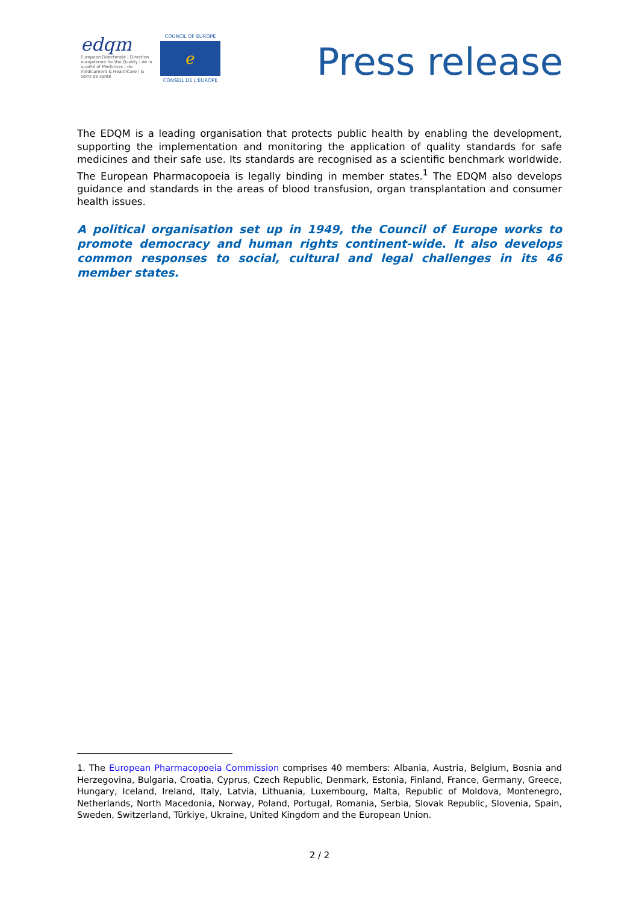edqm
European Directorate | Direction européenne for the Quality | de la qualité of Medicines | du médicament & HealthCare | & soins de santé
COUNCIL OF EUROPE
ℯ
CONSEIL DE L'EUROPE
Press release
The EDQM is a leading organisation that protects public health by enabling the development, supporting the implementation and monitoring the application of quality standards for safe medicines and their safe use. Its standards are recognised as a scientific benchmark worldwide. The European Pharmacopoeia is legally binding in member states.<sup>1</sup> The EDQM also develops guidance and standards in the areas of blood transfusion, organ transplantation and consumer health issues.
A political organisation set up in 1949, the Council of Europe works to promote democracy and human rights continent-wide. It also develops common responses to social, cultural and legal challenges in its 46 member states.
1. The European Pharmacopoeia Commission comprises 40 members: Albania, Austria, Belgium, Bosnia and Herzegovina, Bulgaria, Croatia, Cyprus, Czech Republic, Denmark, Estonia, Finland, France, Germany, Greece, Hungary, Iceland, Ireland, Italy, Latvia, Lithuania, Luxembourg, Malta, Republic of Moldova, Montenegro, Netherlands, North Macedonia, Norway, Poland, Portugal, Romania, Serbia, Slovak Republic, Slovenia, Spain, Sweden, Switzerland, Türkiye, Ukraine, United Kingdom and the European Union.
2 / 2